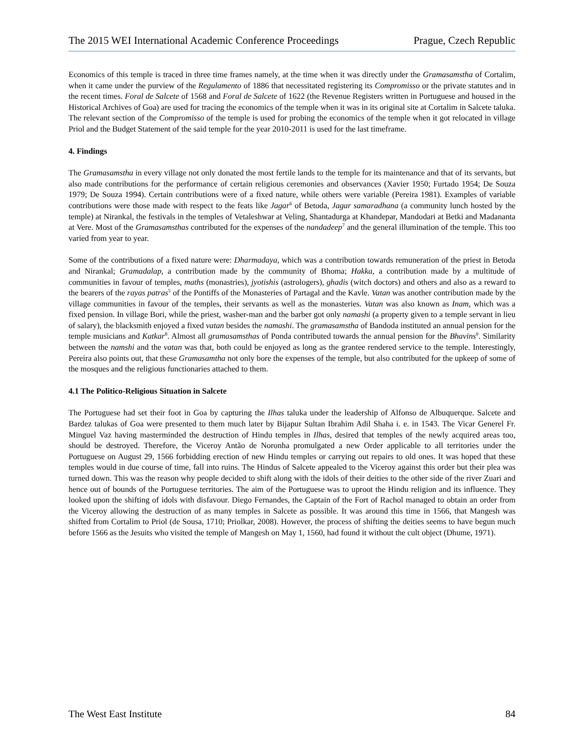The 2015 WEI International Academic Conference Proceedings Prague, Czech Republic
Economics of this temple is traced in three time frames namely, at the time when it was directly under the Gramasamstha of Cortalim, when it came under the purview of the Regulamento of 1886 that necessitated registering its Compromisso or the private statutes and in the recent times. Foral de Salcete of 1568 and Foral de Salcete of 1622 (the Revenue Registers written in Portuguese and housed in the Historical Archives of Goa) are used for tracing the economics of the temple when it was in its original site at Cortalim in Salcete taluka. The relevant section of the Compromisso of the temple is used for probing the economics of the temple when it got relocated in village Priol and the Budget Statement of the said temple for the year 2010-2011 is used for the last timeframe.
4. Findings
The Gramasamstha in every village not only donated the most fertile lands to the temple for its maintenance and that of its servants, but also made contributions for the performance of certain religious ceremonies and observances (Xavier 1950; Furtado 1954; De Souza 1979; De Souza 1994). Certain contributions were of a fixed nature, while others were variable (Pereira 1981). Examples of variable contributions were those made with respect to the feats like Jagar<sup>6</sup> of Betoda, Jagar samaradhana (a community lunch hosted by the temple) at Nirankal, the festivals in the temples of Vetaleshwar at Veling, Shantadurga at Khandepar, Mandodari at Betki and Madananta at Vere. Most of the Gramasamsthas contributed for the expenses of the nandadeep<sup>7</sup> and the general illumination of the temple. This too varied from year to year.
Some of the contributions of a fixed nature were: Dharmadaya, which was a contribution towards remuneration of the priest in Betoda and Nirankal; Gramadalap, a contribution made by the community of Bhoma; Hakka, a contribution made by a multitude of communities in favour of temples, maths (monastries), jyotishis (astrologers), ghadis (witch doctors) and others and also as a reward to the bearers of the rayas patras<sup>5</sup> of the Pontiffs of the Monasteries of Partagal and the Kavle. Vatan was another contribution made by the village communities in favour of the temples, their servants as well as the monasteries. Vatan was also known as Inam, which was a fixed pension. In village Bori, while the priest, washer-man and the barber got only namashi (a property given to a temple servant in lieu of salary), the blacksmith enjoyed a fixed vatan besides the namashi. The gramasamstha of Bandoda instituted an annual pension for the temple musicians and Katkar<sup>8</sup>. Almost all gramasamsthas of Ponda contributed towards the annual pension for the Bhavins<sup>9</sup>. Similarity between the namshi and the vatan was that, both could be enjoyed as long as the grantee rendered service to the temple. Interestingly, Pereira also points out, that these Gramasamtha not only bore the expenses of the temple, but also contributed for the upkeep of some of the mosques and the religious functionaries attached to them.
4.1 The Politico-Religious Situation in Salcete
The Portuguese had set their foot in Goa by capturing the Ilhas taluka under the leadership of Alfonso de Albuquerque. Salcete and Bardez talukas of Goa were presented to them much later by Bijapur Sultan Ibrahim Adil Shaha i. e. in 1543. The Vicar Generel Fr. Minguel Vaz having masterminded the destruction of Hindu temples in Ilhas, desired that temples of the newly acquired areas too, should be destroyed. Therefore, the Viceroy Antão de Noronha promulgated a new Order applicable to all territories under the Portuguese on August 29, 1566 forbidding erection of new Hindu temples or carrying out repairs to old ones. It was hoped that these temples would in due course of time, fall into ruins. The Hindus of Salcete appealed to the Viceroy against this order but their plea was turned down. This was the reason why people decided to shift along with the idols of their deities to the other side of the river Zuari and hence out of bounds of the Portuguese territories. The aim of the Portuguese was to uproot the Hindu religion and its influence. They looked upon the shifting of idols with disfavour. Diego Fernandes, the Captain of the Fort of Rachol managed to obtain an order from the Viceroy allowing the destruction of as many temples in Salcete as possible. It was around this time in 1566, that Mangesh was shifted from Cortalim to Priol (de Sousa, 1710; Priolkar, 2008). However, the process of shifting the deities seems to have begun much before 1566 as the Jesuits who visited the temple of Mangesh on May 1, 1560, had found it without the cult object (Dhume, 1971).
The West East Institute 84